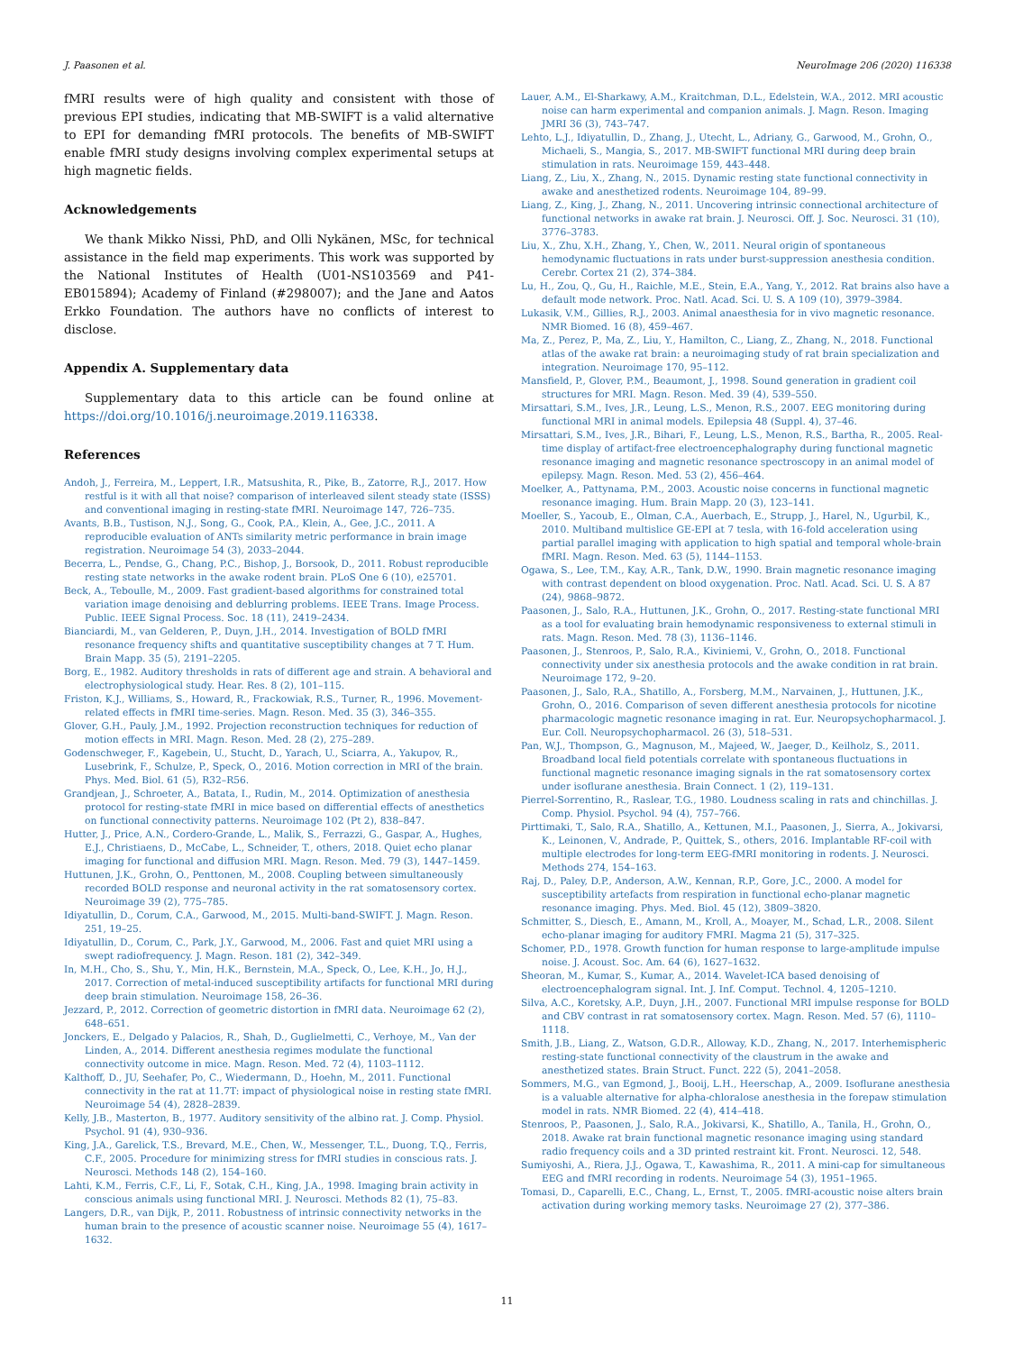J. Paasonen et al. NeuroImage 206 (2020) 116338
fMRI results were of high quality and consistent with those of previous EPI studies, indicating that MB-SWIFT is a valid alternative to EPI for demanding fMRI protocols. The benefits of MB-SWIFT enable fMRI study designs involving complex experimental setups at high magnetic fields.
Acknowledgements
We thank Mikko Nissi, PhD, and Olli Nykänen, MSc, for technical assistance in the field map experiments. This work was supported by the National Institutes of Health (U01-NS103569 and P41-EB015894); Academy of Finland (#298007); and the Jane and Aatos Erkko Foundation. The authors have no conflicts of interest to disclose.
Appendix A. Supplementary data
Supplementary data to this article can be found online at https://doi.org/10.1016/j.neuroimage.2019.116338.
References
Andoh, J., Ferreira, M., Leppert, I.R., Matsushita, R., Pike, B., Zatorre, R.J., 2017. How restful is it with all that noise? comparison of interleaved silent steady state (ISSS) and conventional imaging in resting-state fMRI. Neuroimage 147, 726–735.
Avants, B.B., Tustison, N.J., Song, G., Cook, P.A., Klein, A., Gee, J.C., 2011. A reproducible evaluation of ANTs similarity metric performance in brain image registration. Neuroimage 54 (3), 2033–2044.
Becerra, L., Pendse, G., Chang, P.C., Bishop, J., Borsook, D., 2011. Robust reproducible resting state networks in the awake rodent brain. PLoS One 6 (10), e25701.
Beck, A., Teboulle, M., 2009. Fast gradient-based algorithms for constrained total variation image denoising and deblurring problems. IEEE Trans. Image Process. Public. IEEE Signal Process. Soc. 18 (11), 2419–2434.
Bianciardi, M., van Gelderen, P., Duyn, J.H., 2014. Investigation of BOLD fMRI resonance frequency shifts and quantitative susceptibility changes at 7 T. Hum. Brain Mapp. 35 (5), 2191–2205.
Borg, E., 1982. Auditory thresholds in rats of different age and strain. A behavioral and electrophysiological study. Hear. Res. 8 (2), 101–115.
Friston, K.J., Williams, S., Howard, R., Frackowiak, R.S., Turner, R., 1996. Movement-related effects in fMRI time-series. Magn. Reson. Med. 35 (3), 346–355.
Glover, G.H., Pauly, J.M., 1992. Projection reconstruction techniques for reduction of motion effects in MRI. Magn. Reson. Med. 28 (2), 275–289.
Godenschweger, F., Kagebein, U., Stucht, D., Yarach, U., Sciarra, A., Yakupov, R., Lusebrink, F., Schulze, P., Speck, O., 2016. Motion correction in MRI of the brain. Phys. Med. Biol. 61 (5), R32–R56.
Grandjean, J., Schroeter, A., Batata, I., Rudin, M., 2014. Optimization of anesthesia protocol for resting-state fMRI in mice based on differential effects of anesthetics on functional connectivity patterns. Neuroimage 102 (Pt 2), 838–847.
Hutter, J., Price, A.N., Cordero-Grande, L., Malik, S., Ferrazzi, G., Gaspar, A., Hughes, E.J., Christiaens, D., McCabe, L., Schneider, T., others, 2018. Quiet echo planar imaging for functional and diffusion MRI. Magn. Reson. Med. 79 (3), 1447–1459.
Huttunen, J.K., Grohn, O., Penttonen, M., 2008. Coupling between simultaneously recorded BOLD response and neuronal activity in the rat somatosensory cortex. Neuroimage 39 (2), 775–785.
Idiyatullin, D., Corum, C.A., Garwood, M., 2015. Multi-band-SWIFT. J. Magn. Reson. 251, 19–25.
Idiyatullin, D., Corum, C., Park, J.Y., Garwood, M., 2006. Fast and quiet MRI using a swept radiofrequency. J. Magn. Reson. 181 (2), 342–349.
In, M.H., Cho, S., Shu, Y., Min, H.K., Bernstein, M.A., Speck, O., Lee, K.H., Jo, H.J., 2017. Correction of metal-induced susceptibility artifacts for functional MRI during deep brain stimulation. Neuroimage 158, 26–36.
Jezzard, P., 2012. Correction of geometric distortion in fMRI data. Neuroimage 62 (2), 648–651.
Jonckers, E., Delgado y Palacios, R., Shah, D., Guglielmetti, C., Verhoye, M., Van der Linden, A., 2014. Different anesthesia regimes modulate the functional connectivity outcome in mice. Magn. Reson. Med. 72 (4), 1103–1112.
Kalthoff, D., JU, Seehafer, Po, C., Wiedermann, D., Hoehn, M., 2011. Functional connectivity in the rat at 11.7T: impact of physiological noise in resting state fMRI. Neuroimage 54 (4), 2828–2839.
Kelly, J.B., Masterton, B., 1977. Auditory sensitivity of the albino rat. J. Comp. Physiol. Psychol. 91 (4), 930–936.
King, J.A., Garelick, T.S., Brevard, M.E., Chen, W., Messenger, T.L., Duong, T.Q., Ferris, C.F., 2005. Procedure for minimizing stress for fMRI studies in conscious rats. J. Neurosci. Methods 148 (2), 154–160.
Lahti, K.M., Ferris, C.F., Li, F., Sotak, C.H., King, J.A., 1998. Imaging brain activity in conscious animals using functional MRI. J. Neurosci. Methods 82 (1), 75–83.
Langers, D.R., van Dijk, P., 2011. Robustness of intrinsic connectivity networks in the human brain to the presence of acoustic scanner noise. Neuroimage 55 (4), 1617–1632.
Lauer, A.M., El-Sharkawy, A.M., Kraitchman, D.L., Edelstein, W.A., 2012. MRI acoustic noise can harm experimental and companion animals. J. Magn. Reson. Imaging JMRI 36 (3), 743–747.
Lehto, L.J., Idiyatullin, D., Zhang, J., Utecht, L., Adriany, G., Garwood, M., Grohn, O., Michaeli, S., Mangia, S., 2017. MB-SWIFT functional MRI during deep brain stimulation in rats. Neuroimage 159, 443–448.
Liang, Z., Liu, X., Zhang, N., 2015. Dynamic resting state functional connectivity in awake and anesthetized rodents. Neuroimage 104, 89–99.
Liang, Z., King, J., Zhang, N., 2011. Uncovering intrinsic connectional architecture of functional networks in awake rat brain. J. Neurosci. Off. J. Soc. Neurosci. 31 (10), 3776–3783.
Liu, X., Zhu, X.H., Zhang, Y., Chen, W., 2011. Neural origin of spontaneous hemodynamic fluctuations in rats under burst-suppression anesthesia condition. Cerebr. Cortex 21 (2), 374–384.
Lu, H., Zou, Q., Gu, H., Raichle, M.E., Stein, E.A., Yang, Y., 2012. Rat brains also have a default mode network. Proc. Natl. Acad. Sci. U. S. A 109 (10), 3979–3984.
Lukasik, V.M., Gillies, R.J., 2003. Animal anaesthesia for in vivo magnetic resonance. NMR Biomed. 16 (8), 459–467.
Ma, Z., Perez, P., Ma, Z., Liu, Y., Hamilton, C., Liang, Z., Zhang, N., 2018. Functional atlas of the awake rat brain: a neuroimaging study of rat brain specialization and integration. Neuroimage 170, 95–112.
Mansfield, P., Glover, P.M., Beaumont, J., 1998. Sound generation in gradient coil structures for MRI. Magn. Reson. Med. 39 (4), 539–550.
Mirsattari, S.M., Ives, J.R., Leung, L.S., Menon, R.S., 2007. EEG monitoring during functional MRI in animal models. Epilepsia 48 (Suppl. 4), 37–46.
Mirsattari, S.M., Ives, J.R., Bihari, F., Leung, L.S., Menon, R.S., Bartha, R., 2005. Real-time display of artifact-free electroencephalography during functional magnetic resonance imaging and magnetic resonance spectroscopy in an animal model of epilepsy. Magn. Reson. Med. 53 (2), 456–464.
Moelker, A., Pattynama, P.M., 2003. Acoustic noise concerns in functional magnetic resonance imaging. Hum. Brain Mapp. 20 (3), 123–141.
Moeller, S., Yacoub, E., Olman, C.A., Auerbach, E., Strupp, J., Harel, N., Ugurbil, K., 2010. Multiband multislice GE-EPI at 7 tesla, with 16-fold acceleration using partial parallel imaging with application to high spatial and temporal whole-brain fMRI. Magn. Reson. Med. 63 (5), 1144–1153.
Ogawa, S., Lee, T.M., Kay, A.R., Tank, D.W., 1990. Brain magnetic resonance imaging with contrast dependent on blood oxygenation. Proc. Natl. Acad. Sci. U. S. A 87 (24), 9868–9872.
Paasonen, J., Salo, R.A., Huttunen, J.K., Grohn, O., 2017. Resting-state functional MRI as a tool for evaluating brain hemodynamic responsiveness to external stimuli in rats. Magn. Reson. Med. 78 (3), 1136–1146.
Paasonen, J., Stenroos, P., Salo, R.A., Kiviniemi, V., Grohn, O., 2018. Functional connectivity under six anesthesia protocols and the awake condition in rat brain. Neuroimage 172, 9–20.
Paasonen, J., Salo, R.A., Shatillo, A., Forsberg, M.M., Narvainen, J., Huttunen, J.K., Grohn, O., 2016. Comparison of seven different anesthesia protocols for nicotine pharmacologic magnetic resonance imaging in rat. Eur. Neuropsychopharmacol. J. Eur. Coll. Neuropsychopharmacol. 26 (3), 518–531.
Pan, W.J., Thompson, G., Magnuson, M., Majeed, W., Jaeger, D., Keilholz, S., 2011. Broadband local field potentials correlate with spontaneous fluctuations in functional magnetic resonance imaging signals in the rat somatosensory cortex under isoflurane anesthesia. Brain Connect. 1 (2), 119–131.
Pierrel-Sorrentino, R., Raslear, T.G., 1980. Loudness scaling in rats and chinchillas. J. Comp. Physiol. Psychol. 94 (4), 757–766.
Pirttimaki, T., Salo, R.A., Shatillo, A., Kettunen, M.I., Paasonen, J., Sierra, A., Jokivarsi, K., Leinonen, V., Andrade, P., Quittek, S., others, 2016. Implantable RF-coil with multiple electrodes for long-term EEG-fMRI monitoring in rodents. J. Neurosci. Methods 274, 154–163.
Raj, D., Paley, D.P., Anderson, A.W., Kennan, R.P., Gore, J.C., 2000. A model for susceptibility artefacts from respiration in functional echo-planar magnetic resonance imaging. Phys. Med. Biol. 45 (12), 3809–3820.
Schmitter, S., Diesch, E., Amann, M., Kroll, A., Moayer, M., Schad, L.R., 2008. Silent echo-planar imaging for auditory FMRI. Magma 21 (5), 317–325.
Schomer, P.D., 1978. Growth function for human response to large-amplitude impulse noise. J. Acoust. Soc. Am. 64 (6), 1627–1632.
Sheoran, M., Kumar, S., Kumar, A., 2014. Wavelet-ICA based denoising of electroencephalogram signal. Int. J. Inf. Comput. Technol. 4, 1205–1210.
Silva, A.C., Koretsky, A.P., Duyn, J.H., 2007. Functional MRI impulse response for BOLD and CBV contrast in rat somatosensory cortex. Magn. Reson. Med. 57 (6), 1110–1118.
Smith, J.B., Liang, Z., Watson, G.D.R., Alloway, K.D., Zhang, N., 2017. Interhemispheric resting-state functional connectivity of the claustrum in the awake and anesthetized states. Brain Struct. Funct. 222 (5), 2041–2058.
Sommers, M.G., van Egmond, J., Booij, L.H., Heerschap, A., 2009. Isoflurane anesthesia is a valuable alternative for alpha-chloralose anesthesia in the forepaw stimulation model in rats. NMR Biomed. 22 (4), 414–418.
Stenroos, P., Paasonen, J., Salo, R.A., Jokivarsi, K., Shatillo, A., Tanila, H., Grohn, O., 2018. Awake rat brain functional magnetic resonance imaging using standard radio frequency coils and a 3D printed restraint kit. Front. Neurosci. 12, 548.
Sumiyoshi, A., Riera, J.J., Ogawa, T., Kawashima, R., 2011. A mini-cap for simultaneous EEG and fMRI recording in rodents. Neuroimage 54 (3), 1951–1965.
Tomasi, D., Caparelli, E.C., Chang, L., Ernst, T., 2005. fMRI-acoustic noise alters brain activation during working memory tasks. Neuroimage 27 (2), 377–386.
11